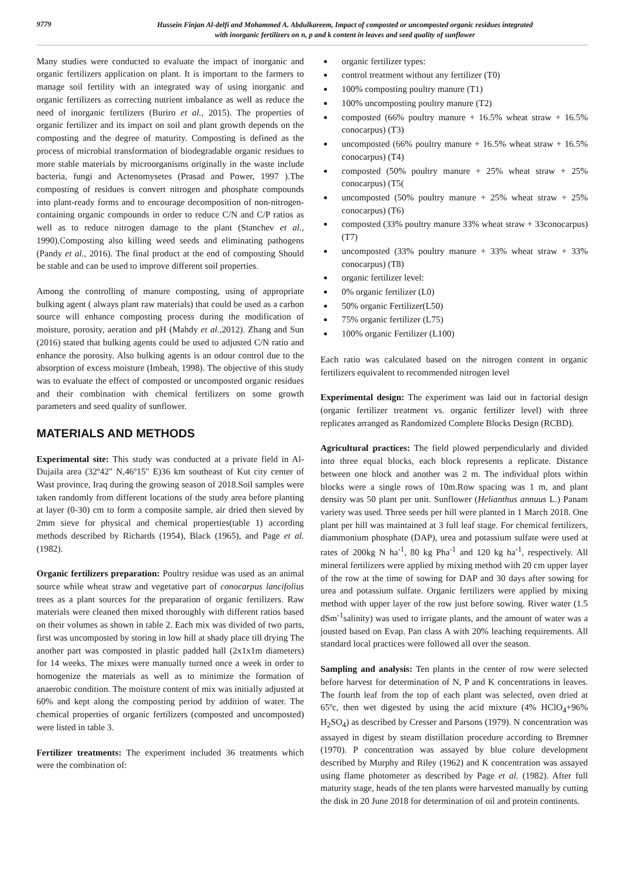9779
Hussein Finjan Al-delfi and Mohammed A. Abdulkareem, Impact of composted or uncomposted organic residues integrated
with inorganic fertilizers on n, p and k content in leaves and seed quality of sunflower
Many studies were conducted to evaluate the impact of inorganic and organic fertilizers application on plant. It is important to the farmers to manage soil fertility with an integrated way of using inorganic and organic fertilizers as correcting nutrient imbalance as well as reduce the need of inorganic fertilizers (Buriro et al., 2015). The properties of organic fertilizer and its impact on soil and plant growth depends on the composting and the degree of maturity. Composting is defined as the process of microbial transformation of biodegradable organic residues to more stable materials by microorganisms originally in the waste include bacteria, fungi and Actenomysetes (Prasad and Power, 1997 ).The composting of residues is convert nitrogen and phosphate compounds into plant-ready forms and to encourage decomposition of non-nitrogen-containing organic compounds in order to reduce C/N and C/P ratios as well as to reduce nitrogen damage to the plant (Stanchev et al., 1990).Composting also killing weed seeds and eliminating pathogens (Pandy et al., 2016). The final product at the end of composting Should be stable and can be used to improve different soil properties.
Among the controlling of manure composting, using of appropriate bulking agent ( always plant raw materials) that could be used as a carbon source will enhance composting process during the modification of moisture, porosity, aeration and pH (Mahdy et al., 2012). Zhang and Sun (2016) stated that bulking agents could be used to adjusted C/N ratio and enhance the porosity. Also bulking agents is an odour control due to the absorption of excess moisture (Imbeah, 1998). The objective of this study was to evaluate the effect of composted or uncomposted organic residues and their combination with chemical fertilizers on some growth parameters and seed quality of sunflower.
MATERIALS AND METHODS
Experimental site: This study was conducted at a private field in Al-Dujaila area (32º42" N,46º15" E)36 km southeast of Kut city center of Wast province, Iraq during the growing season of 2018.Soil samples were taken randomly from different locations of the study area before planting at layer (0-30) cm to form a composite sample, air dried then sieved by 2mm sieve for physical and chemical properties(table 1) according methods described by Richards (1954), Black (1965), and Page et al. (1982).
Organic fertilizers preparation: Poultry residue was used as an animal source while wheat straw and vegetative part of conocarpus lancifolius trees as a plant sources for the preparation of organic fertilizers. Raw materials were cleaned then mixed thoroughly with different ratios based on their volumes as shown in table 2. Each mix was divided of two parts, first was uncomposted by storing in low hill at shady place till drying The another part was composted in plastic padded hall (2x1x1m diameters) for 14 weeks. The mixes were manually turned once a week in order to homogenize the materials as well as to minimize the formation of anaerobic condition. The moisture content of mix was initially adjusted at 60% and kept along the composting period by addition of water. The chemical properties of organic fertilizers (composted and uncomposted) were listed in table 3.
Fertilizer treatments: The experiment included 36 treatments which were the combination of:
organic fertilizer types:
control treatment without any fertilizer (T0)
100% composting poultry manure (T1)
100% uncomposting poultry manure (T2)
composted (66% poultry manure + 16.5% wheat straw + 16.5% conocarpus) (T3)
uncomposted (66% poultry manure + 16.5% wheat straw + 16.5% conocarpus) (T4)
composted (50% poultry manure + 25% wheat straw + 25% conocarpus) (T5(
uncomposted (50% poultry manure + 25% wheat straw + 25% conocarpus) (T6)
composted (33% poultry manure 33% wheat straw + 33conocarpus) (T7)
uncomposted (33% poultry manure + 33% wheat straw + 33% conocarpus) (T8)
organic fertilizer level:
0% organic fertilizer (L0)
50% organic Fertilizer(L50)
75% organic fertilizer (L75)
100% organic Fertilizer (L100)
Each ratio was calculated based on the nitrogen content in organic fertilizers equivalent to recommended nitrogen level
Experimental design: The experiment was laid out in factorial design (organic fertilizer treatment vs. organic fertilizer level) with three replicates arranged as Randomized Complete Blocks Design (RCBD).
Agricultural practices: The field plowed perpendicularly and divided into three equal blocks, each block represents a replicate. Distance between one block and another was 2 m. The individual plots within blocks were a single rows of 10m.Row spacing was 1 m, and plant density was 50 plant per unit. Sunflower (Helianthus annuus L.) Panam variety was used. Three seeds per hill were planted in 1 March 2018. One plant per hill was maintained at 3 full leaf stage. For chemical fertilizers, diammonium phosphate (DAP), urea and potassium sulfate were used at rates of 200kg N ha<sup>-1</sup>, 80 kg Pha<sup>-1</sup> and 120 kg ha<sup>-1</sup>, respectively. All mineral fertilizers were applied by mixing method with 20 cm upper layer of the row at the time of sowing for DAP and 30 days after sowing for urea and potassium sulfate. Organic fertilizers were applied by mixing method with upper layer of the row just before sowing. River water (1.5 dSm<sup>-1</sup>salinity) was used to irrigate plants, and the amount of water was a jousted based on Evap. Pan class A with 20% leaching requirements. All standard local practices were followed all over the season.
Sampling and analysis: Ten plants in the center of row were selected before harvest for determination of N, P and K concentrations in leaves. The fourth leaf from the top of each plant was selected, oven dried at 65ºc, then wet digested by using the acid mixture (4% HClO<sub>4</sub>+96% H<sub>2</sub>SO<sub>4</sub>) as described by Cresser and Parsons (1979). N concentration was assayed in digest by steam distillation procedure according to Bremner (1970). P concentration was assayed by blue colure development described by Murphy and Riley (1962) and K concentration was assayed using flame photometer as described by Page et al. (1982). After full maturity stage, heads of the ten plants were harvested manually by cutting the disk in 20 June 2018 for determination of oil and protein continents.